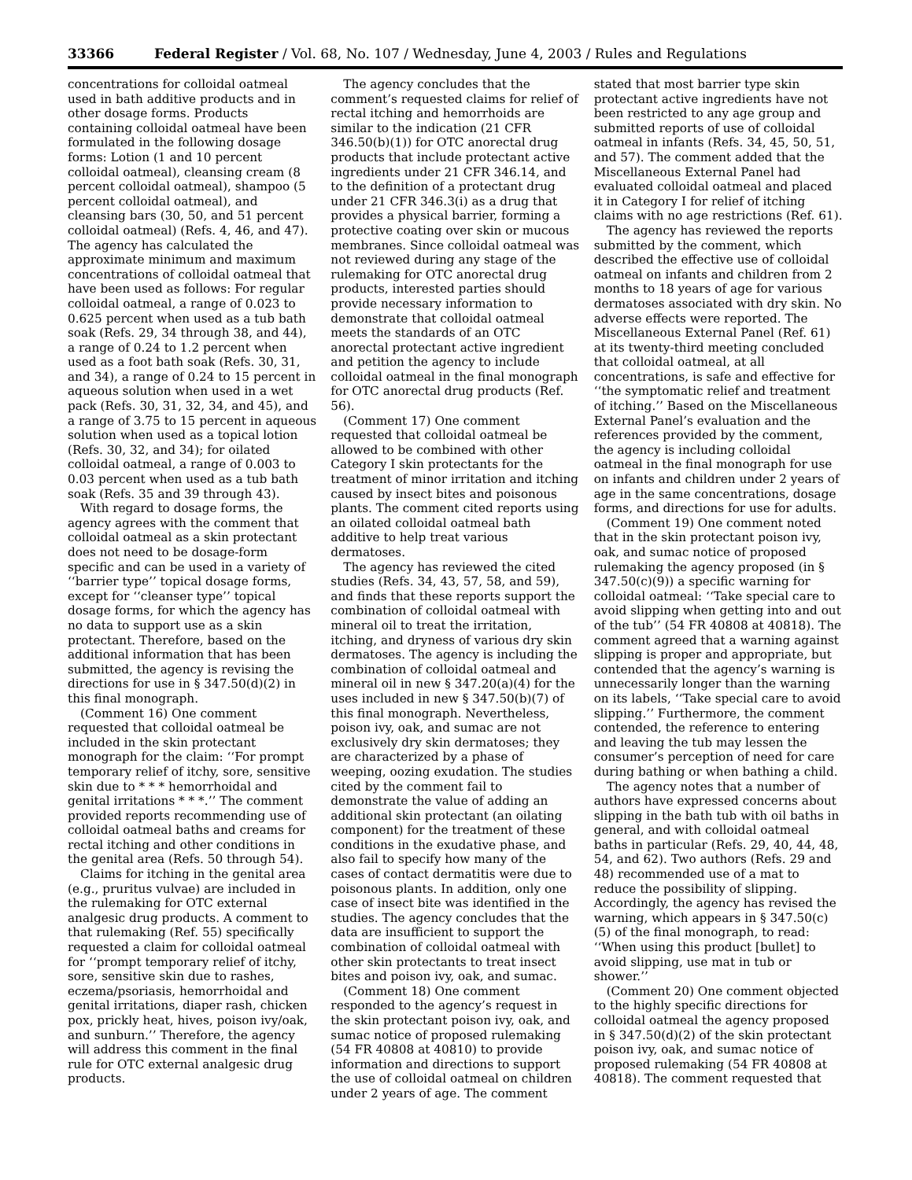33366 Federal Register / Vol. 68, No. 107 / Wednesday, June 4, 2003 / Rules and Regulations
concentrations for colloidal oatmeal used in bath additive products and in other dosage forms. Products containing colloidal oatmeal have been formulated in the following dosage forms: Lotion (1 and 10 percent colloidal oatmeal), cleansing cream (8 percent colloidal oatmeal), shampoo (5 percent colloidal oatmeal), and cleansing bars (30, 50, and 51 percent colloidal oatmeal) (Refs. 4, 46, and 47). The agency has calculated the approximate minimum and maximum concentrations of colloidal oatmeal that have been used as follows: For regular colloidal oatmeal, a range of 0.023 to 0.625 percent when used as a tub bath soak (Refs. 29, 34 through 38, and 44), a range of 0.24 to 1.2 percent when used as a foot bath soak (Refs. 30, 31, and 34), a range of 0.24 to 15 percent in aqueous solution when used in a wet pack (Refs. 30, 31, 32, 34, and 45), and a range of 3.75 to 15 percent in aqueous solution when used as a topical lotion (Refs. 30, 32, and 34); for oilated colloidal oatmeal, a range of 0.003 to 0.03 percent when used as a tub bath soak (Refs. 35 and 39 through 43).
With regard to dosage forms, the agency agrees with the comment that colloidal oatmeal as a skin protectant does not need to be dosage-form specific and can be used in a variety of ‘‘barrier type’’ topical dosage forms, except for ‘‘cleanser type’’ topical dosage forms, for which the agency has no data to support use as a skin protectant. Therefore, based on the additional information that has been submitted, the agency is revising the directions for use in § 347.50(d)(2) in this final monograph.
(Comment 16) One comment requested that colloidal oatmeal be included in the skin protectant monograph for the claim: ‘‘For prompt temporary relief of itchy, sore, sensitive skin due to * * * hemorrhoidal and genital irritations * * *.’’ The comment provided reports recommending use of colloidal oatmeal baths and creams for rectal itching and other conditions in the genital area (Refs. 50 through 54).
Claims for itching in the genital area (e.g., pruritus vulvae) are included in the rulemaking for OTC external analgesic drug products. A comment to that rulemaking (Ref. 55) specifically requested a claim for colloidal oatmeal for ‘‘prompt temporary relief of itchy, sore, sensitive skin due to rashes, eczema/psoriasis, hemorrhoidal and genital irritations, diaper rash, chicken pox, prickly heat, hives, poison ivy/oak, and sunburn.’’ Therefore, the agency will address this comment in the final rule for OTC external analgesic drug products.
The agency concludes that the comment’s requested claims for relief of rectal itching and hemorrhoids are similar to the indication (21 CFR 346.50(b)(1)) for OTC anorectal drug products that include protectant active ingredients under 21 CFR 346.14, and to the definition of a protectant drug under 21 CFR 346.3(i) as a drug that provides a physical barrier, forming a protective coating over skin or mucous membranes. Since colloidal oatmeal was not reviewed during any stage of the rulemaking for OTC anorectal drug products, interested parties should provide necessary information to demonstrate that colloidal oatmeal meets the standards of an OTC anorectal protectant active ingredient and petition the agency to include colloidal oatmeal in the final monograph for OTC anorectal drug products (Ref. 56).
(Comment 17) One comment requested that colloidal oatmeal be allowed to be combined with other Category I skin protectants for the treatment of minor irritation and itching caused by insect bites and poisonous plants. The comment cited reports using an oilated colloidal oatmeal bath additive to help treat various dermatoses.
The agency has reviewed the cited studies (Refs. 34, 43, 57, 58, and 59), and finds that these reports support the combination of colloidal oatmeal with mineral oil to treat the irritation, itching, and dryness of various dry skin dermatoses. The agency is including the combination of colloidal oatmeal and mineral oil in new § 347.20(a)(4) for the uses included in new § 347.50(b)(7) of this final monograph. Nevertheless, poison ivy, oak, and sumac are not exclusively dry skin dermatoses; they are characterized by a phase of weeping, oozing exudation. The studies cited by the comment fail to demonstrate the value of adding an additional skin protectant (an oilating component) for the treatment of these conditions in the exudative phase, and also fail to specify how many of the cases of contact dermatitis were due to poisonous plants. In addition, only one case of insect bite was identified in the studies. The agency concludes that the data are insufficient to support the combination of colloidal oatmeal with other skin protectants to treat insect bites and poison ivy, oak, and sumac.
(Comment 18) One comment responded to the agency’s request in the skin protectant poison ivy, oak, and sumac notice of proposed rulemaking (54 FR 40808 at 40810) to provide information and directions to support the use of colloidal oatmeal on children under 2 years of age. The comment
stated that most barrier type skin protectant active ingredients have not been restricted to any age group and submitted reports of use of colloidal oatmeal in infants (Refs. 34, 45, 50, 51, and 57). The comment added that the Miscellaneous External Panel had evaluated colloidal oatmeal and placed it in Category I for relief of itching claims with no age restrictions (Ref. 61).
The agency has reviewed the reports submitted by the comment, which described the effective use of colloidal oatmeal on infants and children from 2 months to 18 years of age for various dermatoses associated with dry skin. No adverse effects were reported. The Miscellaneous External Panel (Ref. 61) at its twenty-third meeting concluded that colloidal oatmeal, at all concentrations, is safe and effective for ‘‘the symptomatic relief and treatment of itching.’’ Based on the Miscellaneous External Panel’s evaluation and the references provided by the comment, the agency is including colloidal oatmeal in the final monograph for use on infants and children under 2 years of age in the same concentrations, dosage forms, and directions for use for adults.
(Comment 19) One comment noted that in the skin protectant poison ivy, oak, and sumac notice of proposed rulemaking the agency proposed (in § 347.50(c)(9)) a specific warning for colloidal oatmeal: ‘‘Take special care to avoid slipping when getting into and out of the tub’’ (54 FR 40808 at 40818). The comment agreed that a warning against slipping is proper and appropriate, but contended that the agency’s warning is unnecessarily longer than the warning on its labels, ‘‘Take special care to avoid slipping.’’ Furthermore, the comment contended, the reference to entering and leaving the tub may lessen the consumer’s perception of need for care during bathing or when bathing a child.
The agency notes that a number of authors have expressed concerns about slipping in the bath tub with oil baths in general, and with colloidal oatmeal baths in particular (Refs. 29, 40, 44, 48, 54, and 62). Two authors (Refs. 29 and 48) recommended use of a mat to reduce the possibility of slipping. Accordingly, the agency has revised the warning, which appears in § 347.50(c)(5) of the final monograph, to read: ‘‘When using this product [bullet] to avoid slipping, use mat in tub or shower.’’
(Comment 20) One comment objected to the highly specific directions for colloidal oatmeal the agency proposed in § 347.50(d)(2) of the skin protectant poison ivy, oak, and sumac notice of proposed rulemaking (54 FR 40808 at 40818). The comment requested that